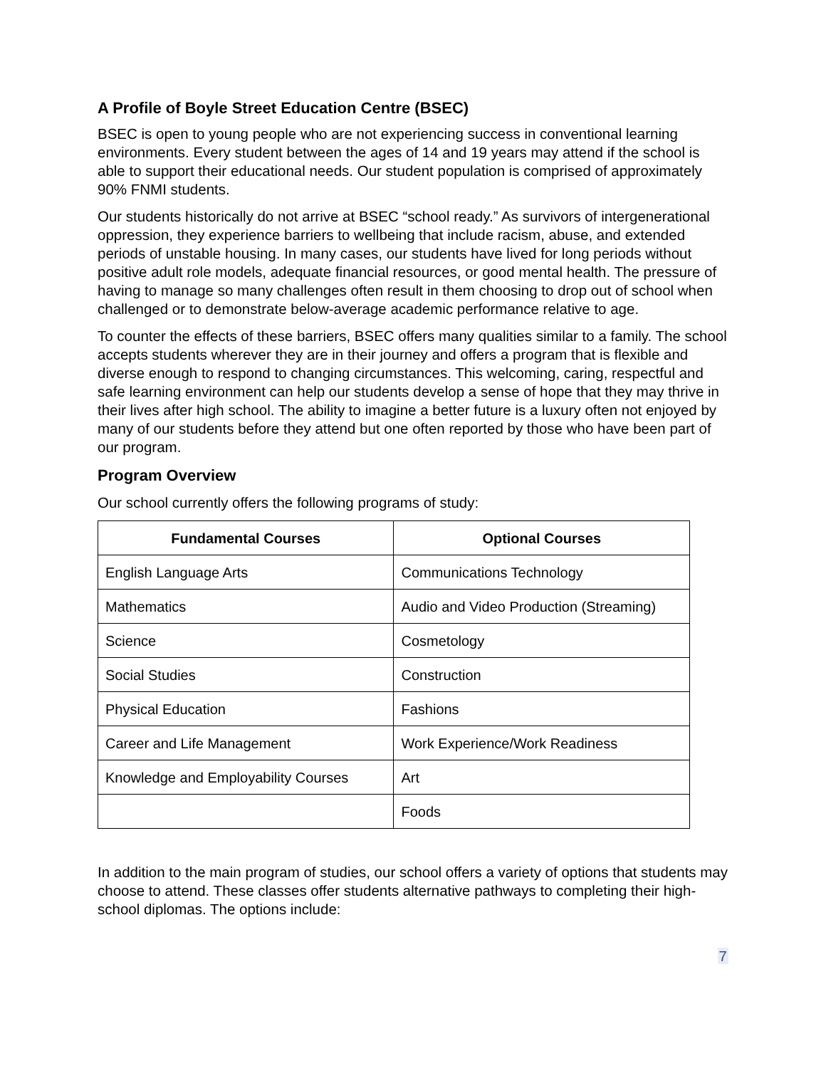A Profile of Boyle Street Education Centre (BSEC)
BSEC is open to young people who are not experiencing success in conventional learning environments. Every student between the ages of 14 and 19 years may attend if the school is able to support their educational needs. Our student population is comprised of approximately 90% FNMI students.
Our students historically do not arrive at BSEC “school ready.” As survivors of intergenerational oppression, they experience barriers to wellbeing that include racism, abuse, and extended periods of unstable housing. In many cases, our students have lived for long periods without positive adult role models, adequate financial resources, or good mental health. The pressure of having to manage so many challenges often result in them choosing to drop out of school when challenged or to demonstrate below-average academic performance relative to age.
To counter the effects of these barriers, BSEC offers many qualities similar to a family. The school accepts students wherever they are in their journey and offers a program that is flexible and diverse enough to respond to changing circumstances. This welcoming, caring, respectful and safe learning environment can help our students develop a sense of hope that they may thrive in their lives after high school. The ability to imagine a better future is a luxury often not enjoyed by many of our students before they attend but one often reported by those who have been part of our program.
Program Overview
Our school currently offers the following programs of study:
| Fundamental Courses | Optional Courses |
| --- | --- |
| English Language Arts | Communications Technology |
| Mathematics | Audio and Video Production (Streaming) |
| Science | Cosmetology |
| Social Studies | Construction |
| Physical Education | Fashions |
| Career and Life Management | Work Experience/Work Readiness |
| Knowledge and Employability Courses | Art |
| | Foods |
In addition to the main program of studies, our school offers a variety of options that students may choose to attend. These classes offer students alternative pathways to completing their high-school diplomas. The options include:
7